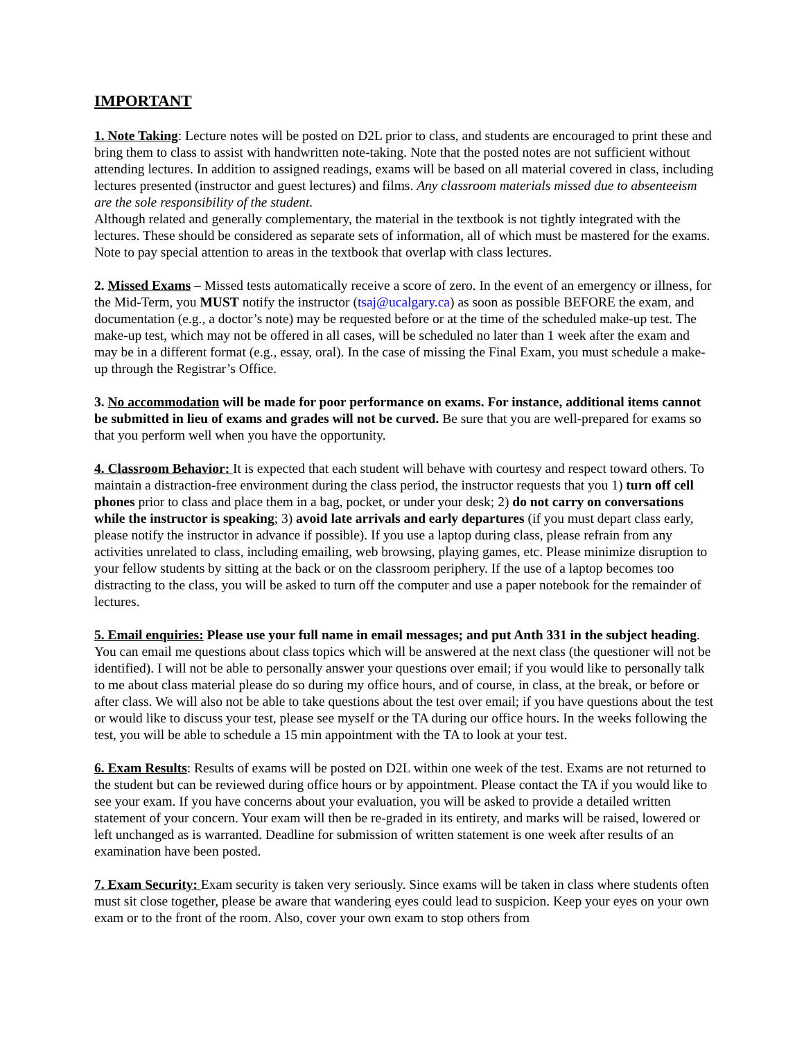IMPORTANT
1. Note Taking: Lecture notes will be posted on D2L prior to class, and students are encouraged to print these and bring them to class to assist with handwritten note-taking. Note that the posted notes are not sufficient without attending lectures. In addition to assigned readings, exams will be based on all material covered in class, including lectures presented (instructor and guest lectures) and films. Any classroom materials missed due to absenteeism are the sole responsibility of the student.
Although related and generally complementary, the material in the textbook is not tightly integrated with the lectures. These should be considered as separate sets of information, all of which must be mastered for the exams. Note to pay special attention to areas in the textbook that overlap with class lectures.
2. Missed Exams – Missed tests automatically receive a score of zero. In the event of an emergency or illness, for the Mid-Term, you MUST notify the instructor (tsaj@ucalgary.ca) as soon as possible BEFORE the exam, and documentation (e.g., a doctor’s note) may be requested before or at the time of the scheduled make-up test. The make-up test, which may not be offered in all cases, will be scheduled no later than 1 week after the exam and may be in a different format (e.g., essay, oral). In the case of missing the Final Exam, you must schedule a make-up through the Registrar’s Office.
3. No accommodation will be made for poor performance on exams. For instance, additional items cannot be submitted in lieu of exams and grades will not be curved. Be sure that you are well-prepared for exams so that you perform well when you have the opportunity.
4. Classroom Behavior: It is expected that each student will behave with courtesy and respect toward others. To maintain a distraction-free environment during the class period, the instructor requests that you 1) turn off cell phones prior to class and place them in a bag, pocket, or under your desk; 2) do not carry on conversations while the instructor is speaking; 3) avoid late arrivals and early departures (if you must depart class early, please notify the instructor in advance if possible). If you use a laptop during class, please refrain from any activities unrelated to class, including emailing, web browsing, playing games, etc. Please minimize disruption to your fellow students by sitting at the back or on the classroom periphery. If the use of a laptop becomes too distracting to the class, you will be asked to turn off the computer and use a paper notebook for the remainder of lectures.
5. Email enquiries: Please use your full name in email messages; and put Anth 331 in the subject heading. You can email me questions about class topics which will be answered at the next class (the questioner will not be identified). I will not be able to personally answer your questions over email; if you would like to personally talk to me about class material please do so during my office hours, and of course, in class, at the break, or before or after class. We will also not be able to take questions about the test over email; if you have questions about the test or would like to discuss your test, please see myself or the TA during our office hours. In the weeks following the test, you will be able to schedule a 15 min appointment with the TA to look at your test.
6. Exam Results: Results of exams will be posted on D2L within one week of the test. Exams are not returned to the student but can be reviewed during office hours or by appointment. Please contact the TA if you would like to see your exam. If you have concerns about your evaluation, you will be asked to provide a detailed written statement of your concern. Your exam will then be re-graded in its entirety, and marks will be raised, lowered or left unchanged as is warranted. Deadline for submission of written statement is one week after results of an examination have been posted.
7. Exam Security: Exam security is taken very seriously. Since exams will be taken in class where students often must sit close together, please be aware that wandering eyes could lead to suspicion. Keep your eyes on your own exam or to the front of the room. Also, cover your own exam to stop others from